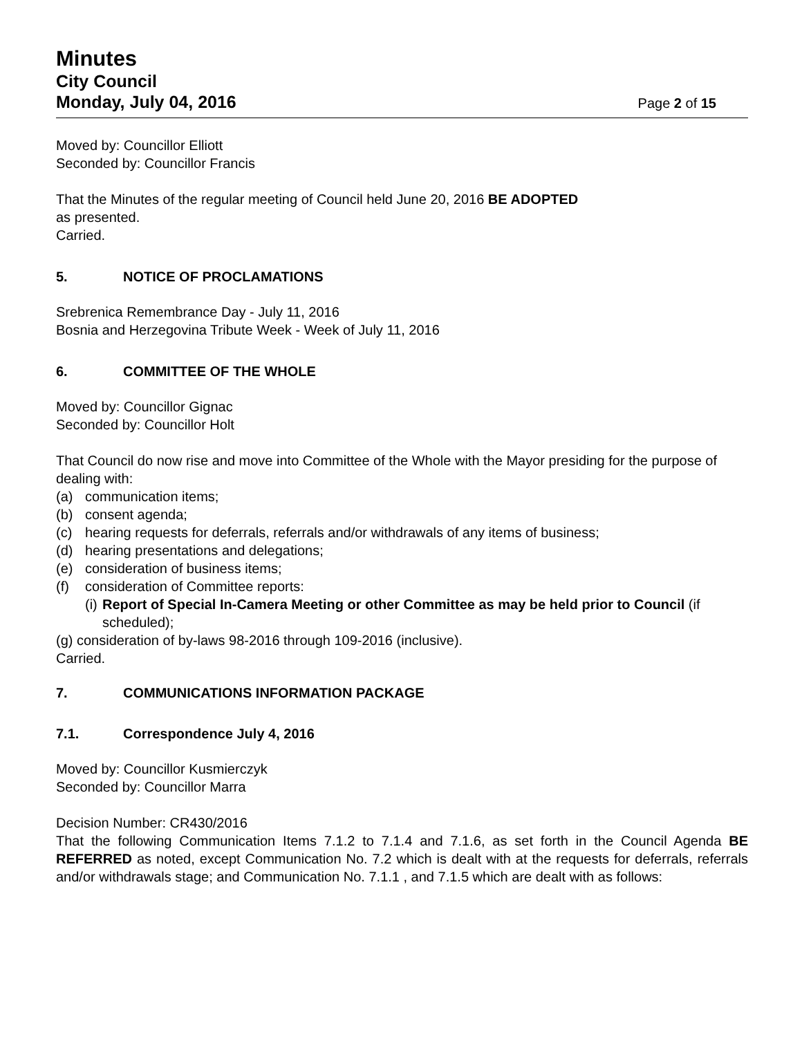Minutes
City Council
Monday, July 04, 2016 Page 2 of 15
Moved by: Councillor Elliott
Seconded by: Councillor Francis
That the Minutes of the regular meeting of Council held June 20, 2016 BE ADOPTED
as presented.
Carried.
5. NOTICE OF PROCLAMATIONS
Srebrenica Remembrance Day - July 11, 2016
Bosnia and Herzegovina Tribute Week - Week of July 11, 2016
6. COMMITTEE OF THE WHOLE
Moved by: Councillor Gignac
Seconded by: Councillor Holt
That Council do now rise and move into Committee of the Whole with the Mayor presiding for the purpose of dealing with:
(a) communication items;
(b) consent agenda;
(c) hearing requests for deferrals, referrals and/or withdrawals of any items of business;
(d) hearing presentations and delegations;
(e) consideration of business items;
(f) consideration of Committee reports:
(i) Report of Special In-Camera Meeting or other Committee as may be held prior to Council (if scheduled);
(g) consideration of by-laws 98-2016 through 109-2016 (inclusive).
Carried.
7. COMMUNICATIONS INFORMATION PACKAGE
7.1. Correspondence July 4, 2016
Moved by: Councillor Kusmierczyk
Seconded by: Councillor Marra
Decision Number: CR430/2016
That the following Communication Items 7.1.2 to 7.1.4 and 7.1.6, as set forth in the Council Agenda BE REFERRED as noted, except Communication No. 7.2 which is dealt with at the requests for deferrals, referrals and/or withdrawals stage; and Communication No. 7.1.1 , and 7.1.5 which are dealt with as follows: